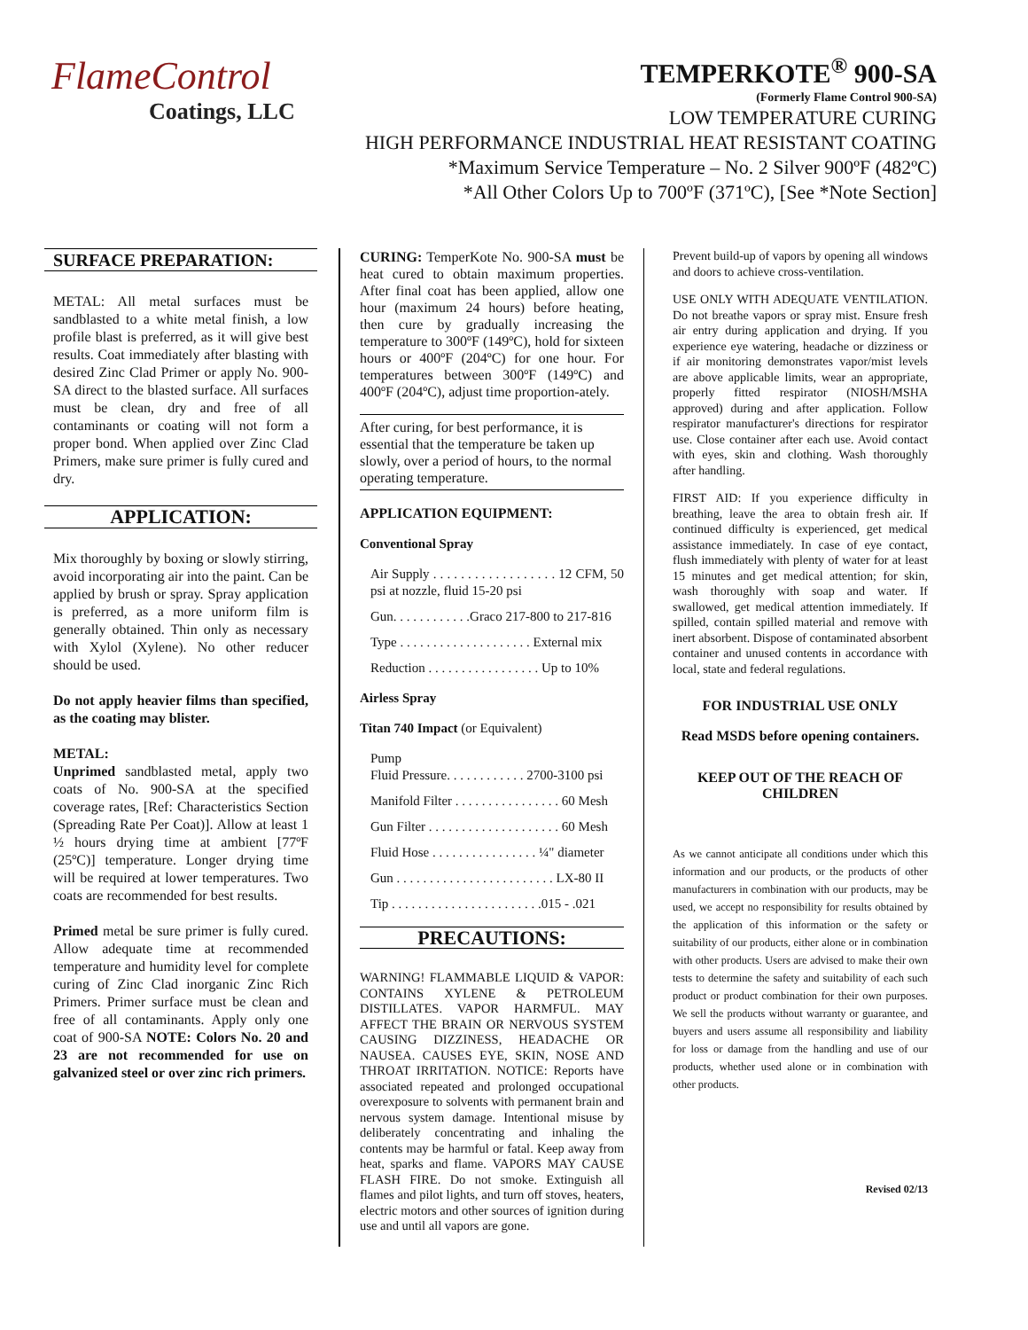FlameControl
Coatings, LLC
TEMPERKOTE<sup>®</sup> 900-SA
(Formerly Flame Control 900-SA)
LOW TEMPERATURE CURING
HIGH PERFORMANCE INDUSTRIAL HEAT RESISTANT COATING
*Maximum Service Temperature – No. 2 Silver 900ºF (482ºC)
*All Other Colors Up to 700ºF (371ºC), [See *Note Section]
SURFACE PREPARATION:
METAL: All metal surfaces must be sandblasted to a white metal finish, a low profile blast is preferred, as it will give best results. Coat immediately after blasting with desired Zinc Clad Primer or apply No. 900-SA direct to the blasted surface. All surfaces must be clean, dry and free of all contaminants or coating will not form a proper bond. When applied over Zinc Clad Primers, make sure primer is fully cured and dry.
APPLICATION:
Mix thoroughly by boxing or slowly stirring, avoid incorporating air into the paint. Can be applied by brush or spray. Spray application is preferred, as a more uniform film is generally obtained. Thin only as necessary with Xylol (Xylene). No other reducer should be used.
Do not apply heavier films than specified, as the coating may blister.
METAL:
Unprimed sandblasted metal, apply two coats of No. 900-SA at the specified coverage rates, [Ref: Characteristics Section (Spreading Rate Per Coat)]. Allow at least 1 ½ hours drying time at ambient [77ºF (25ºC)] temperature. Longer drying time will be required at lower temperatures. Two coats are recommended for best results.
Primed metal be sure primer is fully cured. Allow adequate time at recommended temperature and humidity level for complete curing of Zinc Clad inorganic Zinc Rich Primers. Primer surface must be clean and free of all contaminants. Apply only one coat of 900-SA NOTE: Colors No. 20 and 23 are not recommended for use on galvanized steel or over zinc rich primers.
CURING: TemperKote No. 900-SA must be heat cured to obtain maximum properties. After final coat has been applied, allow one hour (maximum 24 hours) before heating, then cure by gradually increasing the temperature to 300ºF (149ºC), hold for sixteen hours or 400ºF (204ºC) for one hour. For temperatures between 300ºF (149ºC) and 400ºF (204ºC), adjust time proportion-ately.
After curing, for best performance, it is essential that the temperature be taken up slowly, over a period of hours, to the normal operating temperature.
APPLICATION EQUIPMENT:
Conventional Spray
Air Supply . . . . . . . . . . . . . . . . . . 12 CFM, 50 psi at nozzle, fluid 15-20 psi
Gun. . . . . . . . . . . .Graco 217-800 to 217-816
Type . . . . . . . . . . . . . . . . . . . . External mix
Reduction . . . . . . . . . . . . . . . . . Up to 10%
Airless Spray
Titan 740 Impact (or Equivalent)
Pump
Fluid Pressure. . . . . . . . . . . . 2700-3100 psi
Manifold Filter . . . . . . . . . . . . . . . . 60 Mesh
Gun Filter . . . . . . . . . . . . . . . . . . . . 60 Mesh
Fluid Hose . . . . . . . . . . . . . . . . ¼" diameter
Gun . . . . . . . . . . . . . . . . . . . . . . . . LX-80 II
Tip . . . . . . . . . . . . . . . . . . . . . . .015 - .021
PRECAUTIONS:
WARNING! FLAMMABLE LIQUID & VAPOR: CONTAINS XYLENE & PETROLEUM DISTILLATES. VAPOR HARMFUL. MAY AFFECT THE BRAIN OR NERVOUS SYSTEM CAUSING DIZZINESS, HEADACHE OR NAUSEA. CAUSES EYE, SKIN, NOSE AND THROAT IRRITATION. NOTICE: Reports have associated repeated and prolonged occupational overexposure to solvents with permanent brain and nervous system damage. Intentional misuse by deliberately concentrating and inhaling the contents may be harmful or fatal. Keep away from heat, sparks and flame. VAPORS MAY CAUSE FLASH FIRE. Do not smoke. Extinguish all flames and pilot lights, and turn off stoves, heaters, electric motors and other sources of ignition during use and until all vapors are gone.
Prevent build-up of vapors by opening all windows and doors to achieve cross-ventilation.
USE ONLY WITH ADEQUATE VENTILATION. Do not breathe vapors or spray mist. Ensure fresh air entry during application and drying. If you experience eye watering, headache or dizziness or if air monitoring demonstrates vapor/mist levels are above applicable limits, wear an appropriate, properly fitted respirator (NIOSH/MSHA approved) during and after application. Follow respirator manufacturer's directions for respirator use. Close container after each use. Avoid contact with eyes, skin and clothing. Wash thoroughly after handling.
FIRST AID: If you experience difficulty in breathing, leave the area to obtain fresh air. If continued difficulty is experienced, get medical assistance immediately. In case of eye contact, flush immediately with plenty of water for at least 15 minutes and get medical attention; for skin, wash thoroughly with soap and water. If swallowed, get medical attention immediately. If spilled, contain spilled material and remove with inert absorbent. Dispose of contaminated absorbent container and unused contents in accordance with local, state and federal regulations.
FOR INDUSTRIAL USE ONLY
Read MSDS before opening containers.
KEEP OUT OF THE REACH OF CHILDREN
As we cannot anticipate all conditions under which this information and our products, or the products of other manufacturers in combination with our products, may be used, we accept no responsibility for results obtained by the application of this information or the safety or suitability of our products, either alone or in combination with other products. Users are advised to make their own tests to determine the safety and suitability of each such product or product combination for their own purposes. We sell the products without warranty or guarantee, and buyers and users assume all responsibility and liability for loss or damage from the handling and use of our products, whether used alone or in combination with other products.
Revised 02/13